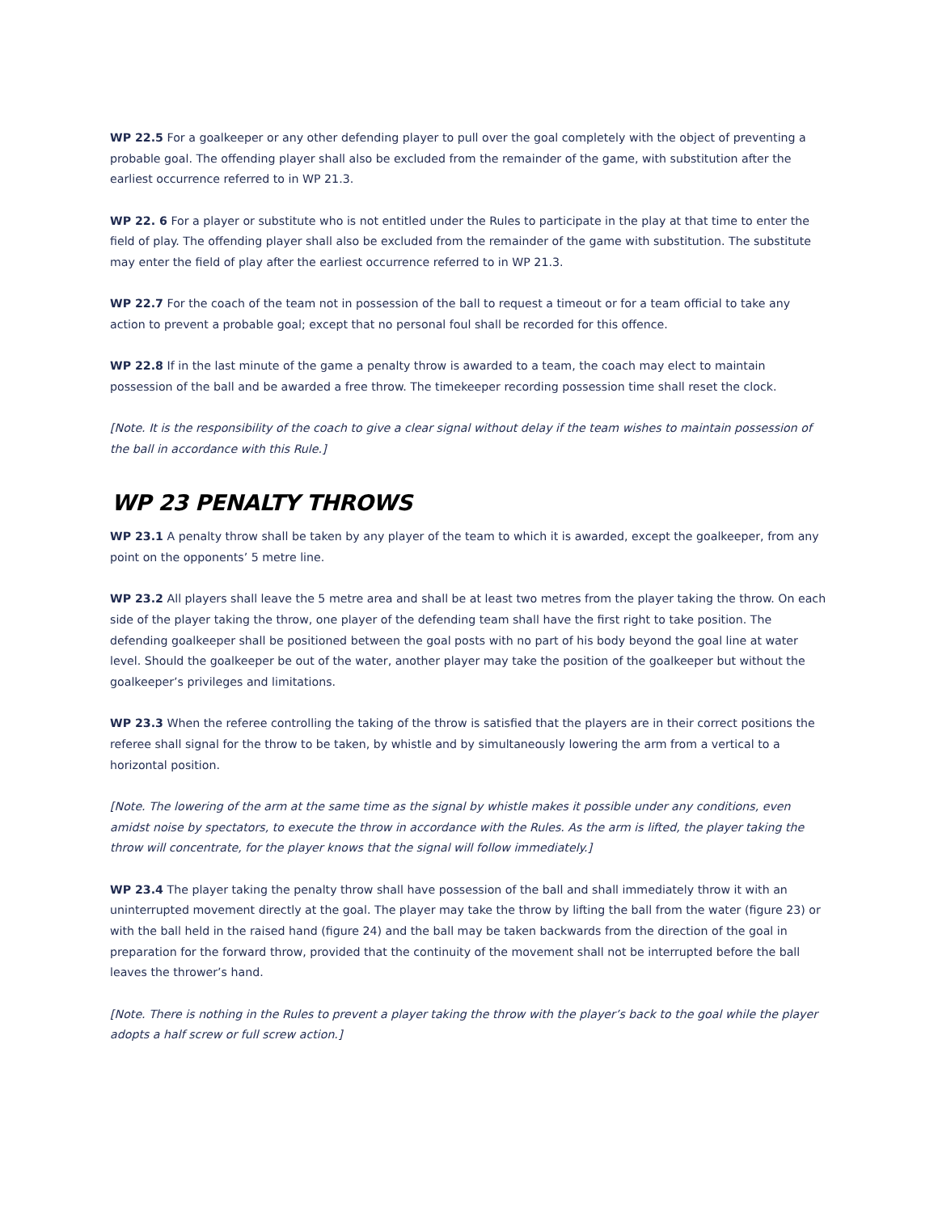WP 22.5 For a goalkeeper or any other defending player to pull over the goal completely with the object of preventing a probable goal. The offending player shall also be excluded from the remainder of the game, with substitution after the earliest occurrence referred to in WP 21.3.
WP 22. 6 For a player or substitute who is not entitled under the Rules to participate in the play at that time to enter the field of play. The offending player shall also be excluded from the remainder of the game with substitution. The substitute may enter the field of play after the earliest occurrence referred to in WP 21.3.
WP 22.7 For the coach of the team not in possession of the ball to request a timeout or for a team official to take any action to prevent a probable goal; except that no personal foul shall be recorded for this offence.
WP 22.8 If in the last minute of the game a penalty throw is awarded to a team, the coach may elect to maintain possession of the ball and be awarded a free throw. The timekeeper recording possession time shall reset the clock.
[Note. It is the responsibility of the coach to give a clear signal without delay if the team wishes to maintain possession of the ball in accordance with this Rule.]
WP 23 PENALTY THROWS
WP 23.1 A penalty throw shall be taken by any player of the team to which it is awarded, except the goalkeeper, from any point on the opponents’ 5 metre line.
WP 23.2 All players shall leave the 5 metre area and shall be at least two metres from the player taking the throw. On each side of the player taking the throw, one player of the defending team shall have the first right to take position. The defending goalkeeper shall be positioned between the goal posts with no part of his body beyond the goal line at water level. Should the goalkeeper be out of the water, another player may take the position of the goalkeeper but without the goalkeeper’s privileges and limitations.
WP 23.3 When the referee controlling the taking of the throw is satisfied that the players are in their correct positions the referee shall signal for the throw to be taken, by whistle and by simultaneously lowering the arm from a vertical to a horizontal position.
[Note. The lowering of the arm at the same time as the signal by whistle makes it possible under any conditions, even amidst noise by spectators, to execute the throw in accordance with the Rules. As the arm is lifted, the player taking the throw will concentrate, for the player knows that the signal will follow immediately.]
WP 23.4 The player taking the penalty throw shall have possession of the ball and shall immediately throw it with an uninterrupted movement directly at the goal. The player may take the throw by lifting the ball from the water (figure 23) or with the ball held in the raised hand (figure 24) and the ball may be taken backwards from the direction of the goal in preparation for the forward throw, provided that the continuity of the movement shall not be interrupted before the ball leaves the thrower’s hand.
[Note. There is nothing in the Rules to prevent a player taking the throw with the player’s back to the goal while the player adopts a half screw or full screw action.]